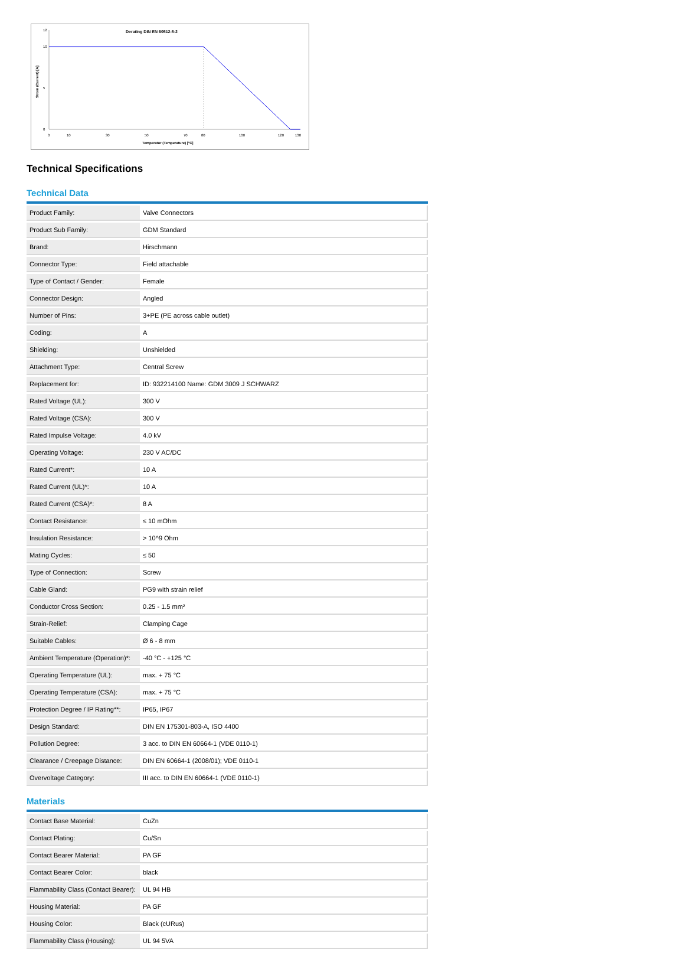Derating DIN EN 60512-5-2
0
10
12
5
0
10
30
50
70
80
100
120
130
Temperatur (Temperature) [°C]
Strom (Current) [A]
Technical Specifications
Technical Data
| Product Family: | Valve Connectors |
| Product Sub Family: | GDM Standard |
| Brand: | Hirschmann |
| Connector Type: | Field attachable |
| Type of Contact / Gender: | Female |
| Connector Design: | Angled |
| Number of Pins: | 3+PE (PE across cable outlet) |
| Coding: | A |
| Shielding: | Unshielded |
| Attachment Type: | Central Screw |
| Replacement for: | ID: 932214100 Name: GDM 3009 J SCHWARZ |
| Rated Voltage (UL): | 300 V |
| Rated Voltage (CSA): | 300 V |
| Rated Impulse Voltage: | 4.0 kV |
| Operating Voltage: | 230 V AC/DC |
| Rated Current*: | 10 A |
| Rated Current (UL)*: | 10 A |
| Rated Current (CSA)*: | 8 A |
| Contact Resistance: | ≤ 10 mOhm |
| Insulation Resistance: | > 10^9 Ohm |
| Mating Cycles: | ≤ 50 |
| Type of Connection: | Screw |
| Cable Gland: | PG9 with strain relief |
| Conductor Cross Section: | 0.25 - 1.5 mm² |
| Strain-Relief: | Clamping Cage |
| Suitable Cables: | Ø 6 - 8 mm |
| Ambient Temperature (Operation)*: | -40 °C - +125 °C |
| Operating Temperature (UL): | max. + 75 °C |
| Operating Temperature (CSA): | max. + 75 °C |
| Protection Degree / IP Rating**: | IP65, IP67 |
| Design Standard: | DIN EN 175301-803-A, ISO 4400 |
| Pollution Degree: | 3 acc. to DIN EN 60664-1 (VDE 0110-1) |
| Clearance / Creepage Distance: | DIN EN 60664-1 (2008/01); VDE 0110-1 |
| Overvoltage Category: | III acc. to DIN EN 60664-1 (VDE 0110-1) |
Materials
| Contact Base Material: | CuZn |
| Contact Plating: | Cu/Sn |
| Contact Bearer Material: | PA GF |
| Contact Bearer Color: | black |
| Flammability Class (Contact Bearer): | UL 94 HB |
| Housing Material: | PA GF |
| Housing Color: | Black (cURus) |
| Flammability Class (Housing): | UL 94 5VA |